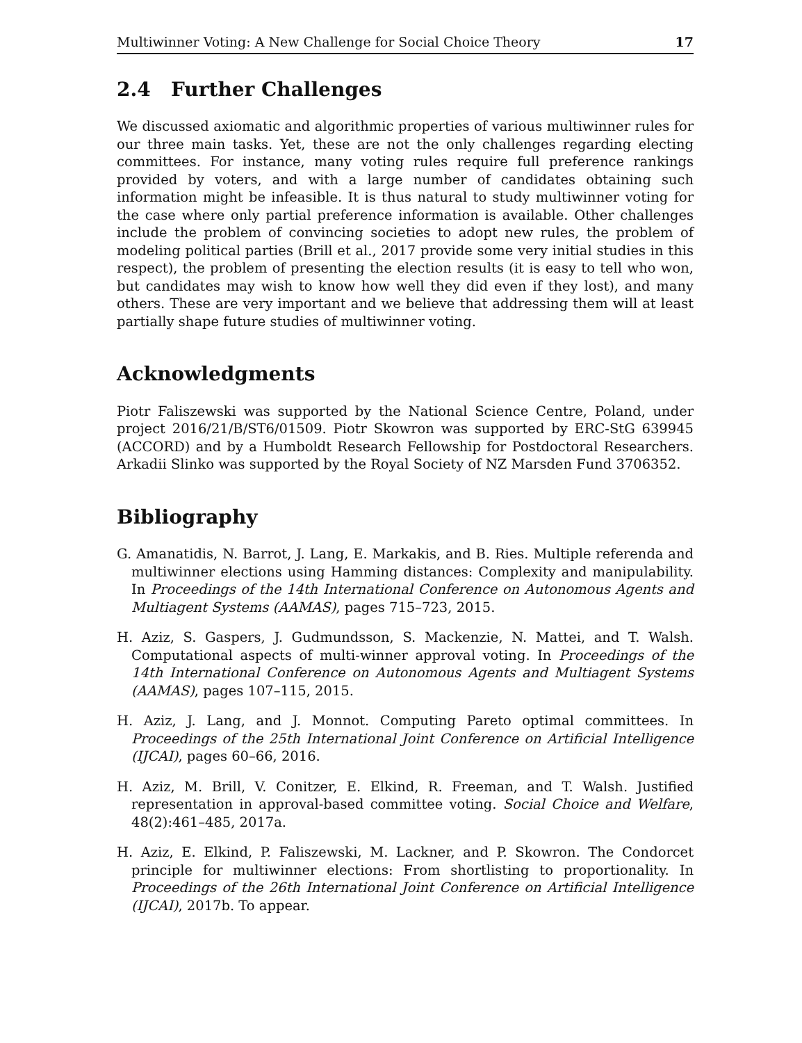Multiwinner Voting: A New Challenge for Social Choice Theory 17
2.4 Further Challenges
We discussed axiomatic and algorithmic properties of various multiwinner rules for our three main tasks. Yet, these are not the only challenges regarding electing committees. For instance, many voting rules require full preference rankings provided by voters, and with a large number of candidates obtaining such information might be infeasible. It is thus natural to study multiwinner voting for the case where only partial preference information is available. Other challenges include the problem of convincing societies to adopt new rules, the problem of modeling political parties (Brill et al., 2017 provide some very initial studies in this respect), the problem of presenting the election results (it is easy to tell who won, but candidates may wish to know how well they did even if they lost), and many others. These are very important and we believe that addressing them will at least partially shape future studies of multiwinner voting.
Acknowledgments
Piotr Faliszewski was supported by the National Science Centre, Poland, under project 2016/21/B/ST6/01509. Piotr Skowron was supported by ERC-StG 639945 (ACCORD) and by a Humboldt Research Fellowship for Postdoctoral Researchers. Arkadii Slinko was supported by the Royal Society of NZ Marsden Fund 3706352.
Bibliography
G. Amanatidis, N. Barrot, J. Lang, E. Markakis, and B. Ries. Multiple referenda and multiwinner elections using Hamming distances: Complexity and manipulability. In Proceedings of the 14th International Conference on Autonomous Agents and Multiagent Systems (AAMAS), pages 715–723, 2015.
H. Aziz, S. Gaspers, J. Gudmundsson, S. Mackenzie, N. Mattei, and T. Walsh. Computational aspects of multi-winner approval voting. In Proceedings of the 14th International Conference on Autonomous Agents and Multiagent Systems (AAMAS), pages 107–115, 2015.
H. Aziz, J. Lang, and J. Monnot. Computing Pareto optimal committees. In Proceedings of the 25th International Joint Conference on Artificial Intelligence (IJCAI), pages 60–66, 2016.
H. Aziz, M. Brill, V. Conitzer, E. Elkind, R. Freeman, and T. Walsh. Justified representation in approval-based committee voting. Social Choice and Welfare, 48(2):461–485, 2017a.
H. Aziz, E. Elkind, P. Faliszewski, M. Lackner, and P. Skowron. The Condorcet principle for multiwinner elections: From shortlisting to proportionality. In Proceedings of the 26th International Joint Conference on Artificial Intelligence (IJCAI), 2017b. To appear.